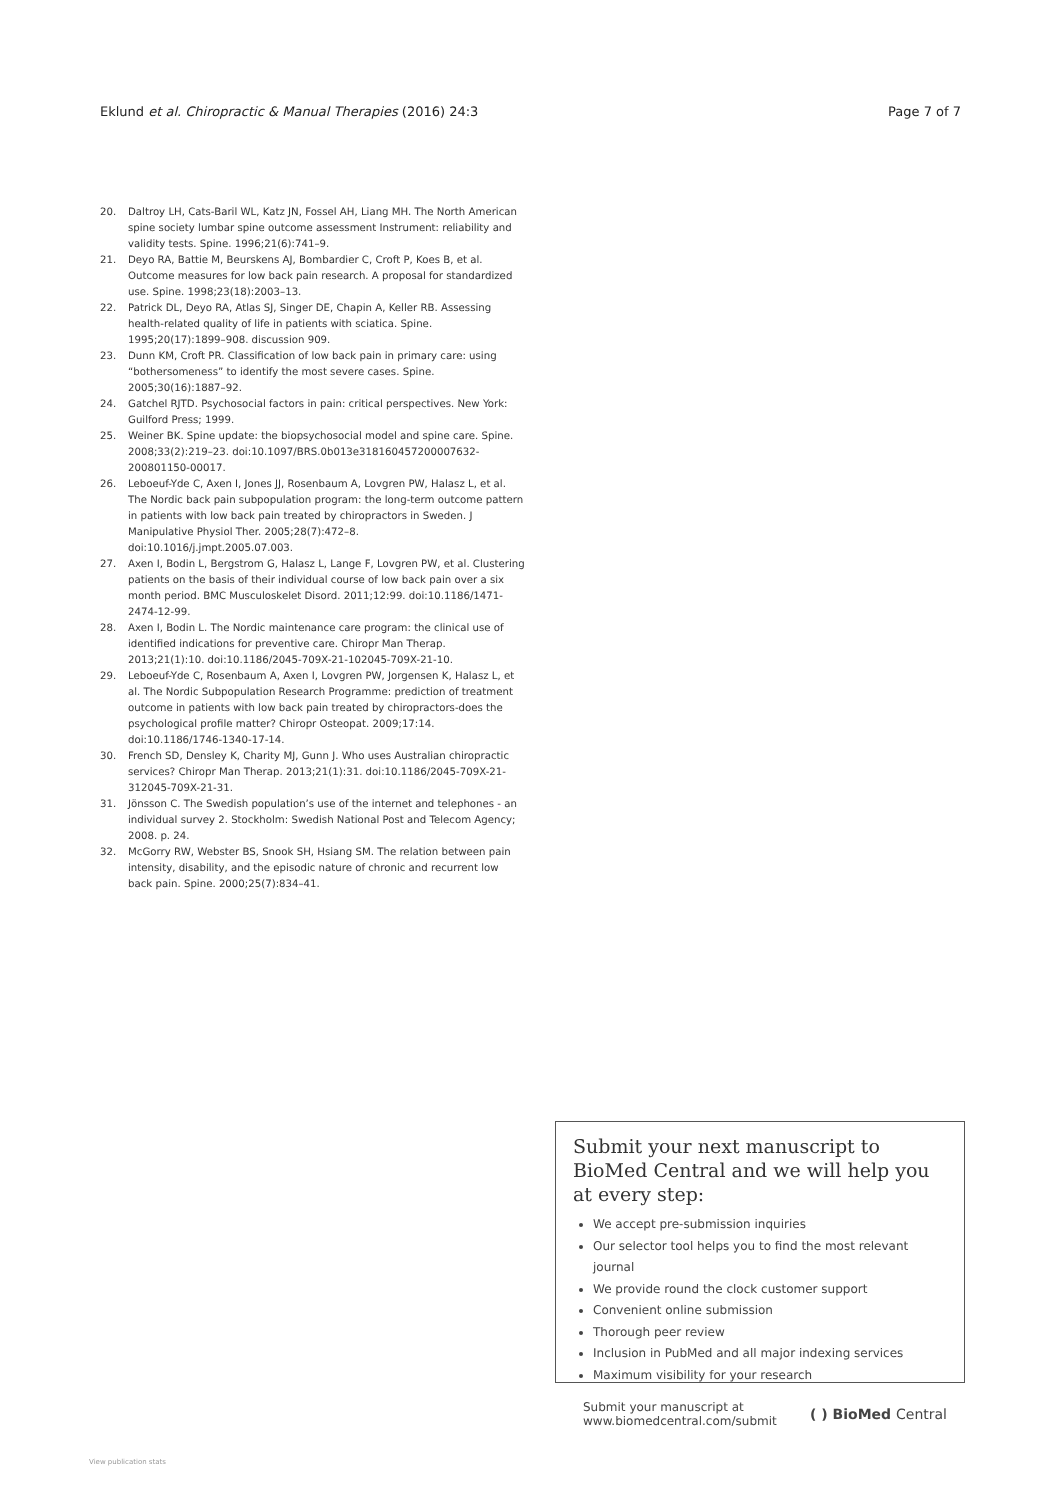Eklund et al. Chiropractic & Manual Therapies (2016) 24:3 Page 7 of 7
20. Daltroy LH, Cats-Baril WL, Katz JN, Fossel AH, Liang MH. The North American spine society lumbar spine outcome assessment Instrument: reliability and validity tests. Spine. 1996;21(6):741–9.
21. Deyo RA, Battie M, Beurskens AJ, Bombardier C, Croft P, Koes B, et al. Outcome measures for low back pain research. A proposal for standardized use. Spine. 1998;23(18):2003–13.
22. Patrick DL, Deyo RA, Atlas SJ, Singer DE, Chapin A, Keller RB. Assessing health-related quality of life in patients with sciatica. Spine. 1995;20(17):1899–908. discussion 909.
23. Dunn KM, Croft PR. Classification of low back pain in primary care: using “bothersomeness” to identify the most severe cases. Spine. 2005;30(16):1887–92.
24. Gatchel RJTD. Psychosocial factors in pain: critical perspectives. New York: Guilford Press; 1999.
25. Weiner BK. Spine update: the biopsychosocial model and spine care. Spine. 2008;33(2):219–23. doi:10.1097/BRS.0b013e318160457200007632-200801150-00017.
26. Leboeuf-Yde C, Axen I, Jones JJ, Rosenbaum A, Lovgren PW, Halasz L, et al. The Nordic back pain subpopulation program: the long-term outcome pattern in patients with low back pain treated by chiropractors in Sweden. J Manipulative Physiol Ther. 2005;28(7):472–8. doi:10.1016/j.jmpt.2005.07.003.
27. Axen I, Bodin L, Bergstrom G, Halasz L, Lange F, Lovgren PW, et al. Clustering patients on the basis of their individual course of low back pain over a six month period. BMC Musculoskelet Disord. 2011;12:99. doi:10.1186/1471-2474-12-99.
28. Axen I, Bodin L. The Nordic maintenance care program: the clinical use of identified indications for preventive care. Chiropr Man Therap. 2013;21(1):10. doi:10.1186/2045-709X-21-102045-709X-21-10.
29. Leboeuf-Yde C, Rosenbaum A, Axen I, Lovgren PW, Jorgensen K, Halasz L, et al. The Nordic Subpopulation Research Programme: prediction of treatment outcome in patients with low back pain treated by chiropractors-does the psychological profile matter? Chiropr Osteopat. 2009;17:14. doi:10.1186/1746-1340-17-14.
30. French SD, Densley K, Charity MJ, Gunn J. Who uses Australian chiropractic services? Chiropr Man Therap. 2013;21(1):31. doi:10.1186/2045-709X-21-312045-709X-21-31.
31. Jönsson C. The Swedish population’s use of the internet and telephones - an individual survey 2. Stockholm: Swedish National Post and Telecom Agency; 2008. p. 24.
32. McGorry RW, Webster BS, Snook SH, Hsiang SM. The relation between pain intensity, disability, and the episodic nature of chronic and recurrent low back pain. Spine. 2000;25(7):834–41.
Submit your next manuscript to BioMed Central and we will help you at every step:
We accept pre-submission inquiries
Our selector tool helps you to find the most relevant journal
We provide round the clock customer support
Convenient online submission
Thorough peer review
Inclusion in PubMed and all major indexing services
Maximum visibility for your research
Submit your manuscript at
www.biomedcentral.com/submit ( ) BioMed Central
View publication stats